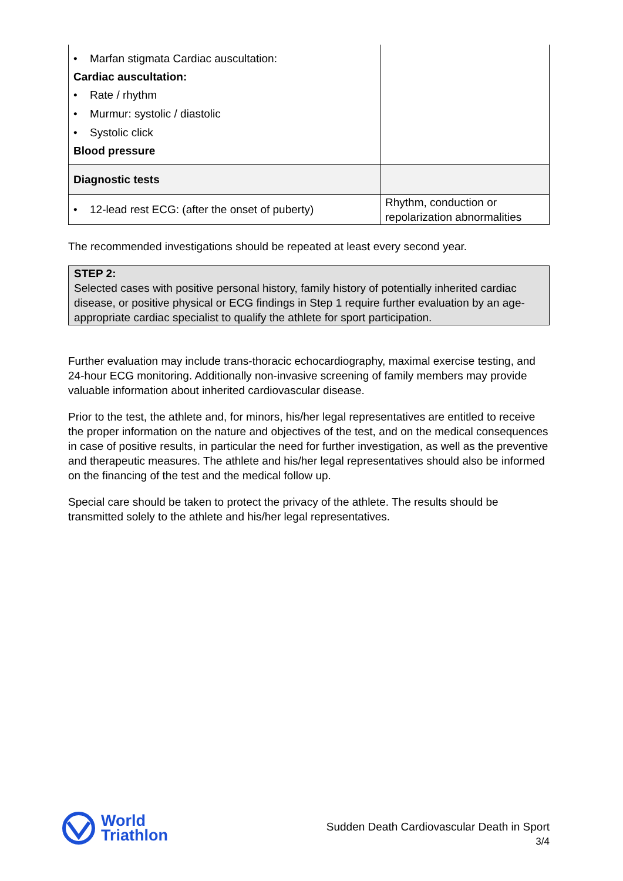| • Marfan stigmata Cardiac auscultation: Cardiac auscultation: • Rate / rhythm • Murmur: systolic / diastolic • Systolic click Blood pressure | |
| Diagnostic tests | |
| • 12-lead rest ECG: (after the onset of puberty) | Rhythm, conduction or repolarization abnormalities |
The recommended investigations should be repeated at least every second year.
STEP 2:
Selected cases with positive personal history, family history of potentially inherited cardiac disease, or positive physical or ECG findings in Step 1 require further evaluation by an age-appropriate cardiac specialist to qualify the athlete for sport participation.
Further evaluation may include trans-thoracic echocardiography, maximal exercise testing, and 24-hour ECG monitoring. Additionally non-invasive screening of family members may provide valuable information about inherited cardiovascular disease.
Prior to the test, the athlete and, for minors, his/her legal representatives are entitled to receive the proper information on the nature and objectives of the test, and on the medical consequences in case of positive results, in particular the need for further investigation, as well as the preventive and therapeutic measures. The athlete and his/her legal representatives should also be informed on the financing of the test and the medical follow up.
Special care should be taken to protect the privacy of the athlete. The results should be transmitted solely to the athlete and his/her legal representatives.
World
Triathlon
Sudden Death Cardiovascular Death in Sport
3/4